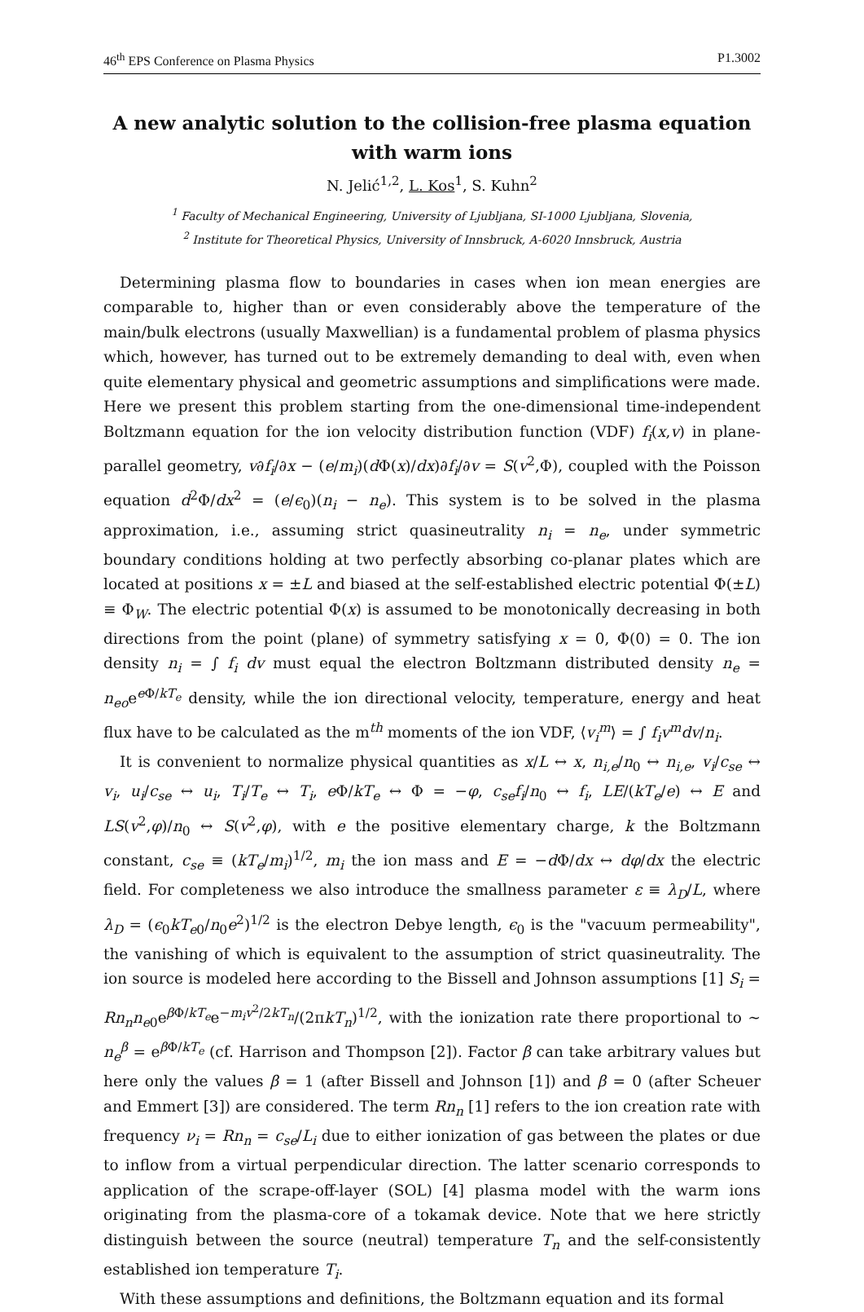46<sup>th</sup> EPS Conference on Plasma Physics P1.3002
A new analytic solution to the collision-free plasma equation with warm ions
N. Jelić<sup>1,2</sup>, L. Kos<sup>1</sup>, S. Kuhn<sup>2</sup>
<sup>1</sup> Faculty of Mechanical Engineering, University of Ljubljana, SI-1000 Ljubljana, Slovenia,
<sup>2</sup> Institute for Theoretical Physics, University of Innsbruck, A-6020 Innsbruck, Austria
Determining plasma flow to boundaries in cases when ion mean energies are comparable to, higher than or even considerably above the temperature of the main/bulk electrons (usually Maxwellian) is a fundamental problem of plasma physics which, however, has turned out to be extremely demanding to deal with, even when quite elementary physical and geometric assumptions and simplifications were made. Here we present this problem starting from the one-dimensional time-independent Boltzmann equation for the ion velocity distribution function (VDF) f<sub>i</sub>(x,v) in plane-parallel geometry, v∂f<sub>i</sub>/∂x − (e/m<sub>i</sub>)(d Φ(x)/dx)∂f<sub>i</sub>/∂v = S(v<sup>2</sup>,Φ), coupled with the Poisson equation d<sup>2</sup>Φ/dx<sup>2</sup> = (e/ϵ<sub>0</sub>)(n<sub>i</sub> − n<sub>e</sub>). This system is to be solved in the plasma approximation, i.e., assuming strict quasineutrality n<sub>i</sub> = n<sub>e</sub>, under symmetric boundary conditions holding at two perfectly absorbing co-planar plates which are located at positions x = ±L and biased at the self-established electric potential Φ(±L) ≡ Φ<sub>W</sub>. The electric potential Φ(x) is assumed to be monotonically decreasing in both directions from the point (plane) of symmetry satisfying x = 0, Φ(0) = 0. The ion density n<sub>i</sub> = ∫ f<sub>i</sub> dv must equal the electron Boltzmann distributed density n<sub>e</sub> = n<sub>eo</sub>e<sup>e Φ/kT<sub>e</sub></sup> density, while the ion directional velocity, temperature, energy and heat flux have to be calculated as the m<sup>th</sup> moments of the ion VDF, ⟨v<sub>i</sub><sup>m</sup>⟩ = ∫ f<sub>i</sub>v<sup>m</sup>dv/n<sub>i</sub>.
It is convenient to normalize physical quantities as x/L ↔ x, n<sub>i,e</sub>/n<sub>0</sub> ↔ n<sub>i,e</sub>, v<sub>i</sub>/c<sub>se</sub> ↔ v<sub>i</sub>, u<sub>i</sub>/c<sub>se</sub> ↔ u<sub>i</sub>, T<sub>i</sub>/T<sub>e</sub> ↔ T<sub>i</sub>, e Φ/kT<sub>e</sub> ↔ Φ = −φ, c<sub>se</sub>f<sub>i</sub>/n<sub>0</sub> ↔ f<sub>i</sub>, LE/(kT<sub>e</sub>/e) ↔ E and LS(v<sup>2</sup>,φ)/n<sub>0</sub> ↔ S(v<sup>2</sup>,φ), with e the positive elementary charge, k the Boltzmann constant, c<sub>se</sub> ≡ (kT<sub>e</sub>/m<sub>i</sub>)<sup>1/2</sup>, m<sub>i</sub> the ion mass and E = −d Φ/dx ↔ dφ/dx the electric field. For completeness we also introduce the smallness parameter ε ≡ λ<sub>D</sub>/L, where λ<sub>D</sub> = (ϵ<sub>0</sub>kT<sub>e0</sub>/n<sub>0</sub>e<sup>2</sup>)<sup>1/2</sup> is the electron Debye length, ϵ<sub>0</sub> is the "vacuum permeability", the vanishing of which is equivalent to the assumption of strict quasineutrality. The ion source is modeled here according to the Bissell and Johnson assumptions [1] S<sub>i</sub> = Rn<sub>n</sub>n<sub>e0</sub>e<sup>β Φ/kT<sub>e</sub></sup>e<sup>−m<sub>i</sub>v<sup>2</sup>/2kT<sub>n</sub></sup>/(2πkT<sub>n</sub>)<sup>1/2</sup>, with the ionization rate there proportional to ∼ n<sub>e</sub><sup>β</sup> = e<sup>β Φ/kT<sub>e</sub></sup> (cf. Harrison and Thompson [2]). Factor β can take arbitrary values but here only the values β = 1 (after Bissell and Johnson [1]) and β = 0 (after Scheuer and Emmert [3]) are considered. The term Rn<sub>n</sub> [1] refers to the ion creation rate with frequency ν<sub>i</sub> = Rn<sub>n</sub> = c<sub>se</sub>/L<sub>i</sub> due to either ionization of gas between the plates or due to inflow from a virtual perpendicular direction. The latter scenario corresponds to application of the scrape-off-layer (SOL) [4] plasma model with the warm ions originating from the plasma-core of a tokamak device. Note that we here strictly distinguish between the source (neutral) temperature T<sub>n</sub> and the self-consistently established ion temperature T<sub>i</sub>.
With these assumptions and definitions, the Boltzmann equation and its formal